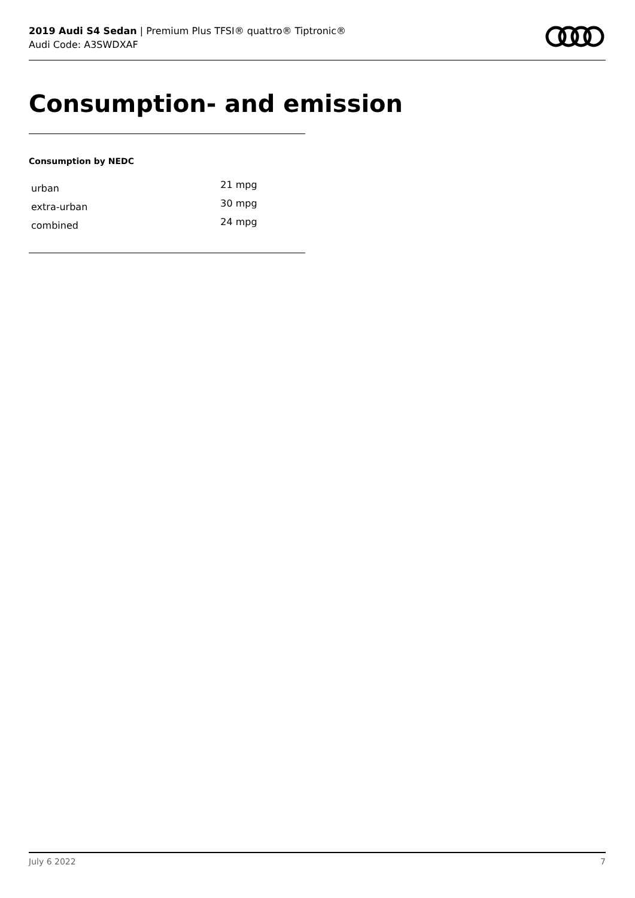2019 Audi S4 Sedan | Premium Plus TFSI® quattro® Tiptronic®
Audi Code: A3SWDXAF
Consumption- and emission
Consumption by NEDC
| urban | 21 mpg |
| extra-urban | 30 mpg |
| combined | 24 mpg |
July 6 2022 7